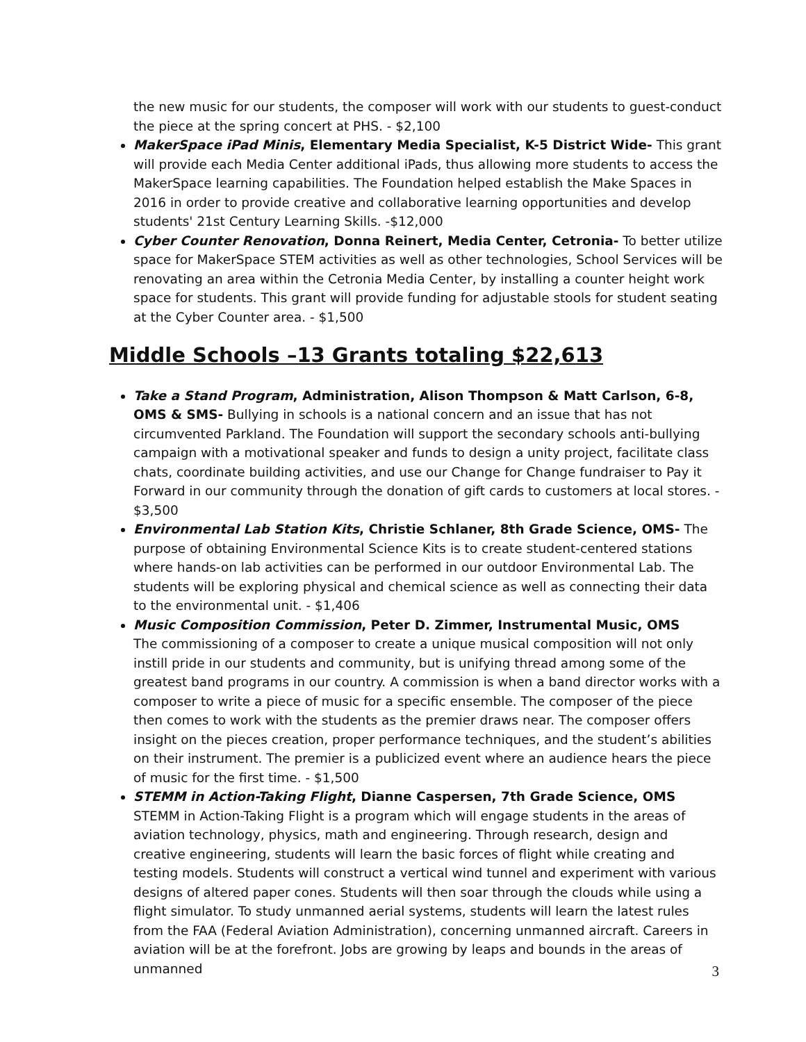the new music for our students, the composer will work with our students to guest-conduct the piece at the spring concert at PHS. - $2,100
MakerSpace iPad Minis, Elementary Media Specialist, K-5 District Wide- This grant will provide each Media Center additional iPads, thus allowing more students to access the MakerSpace learning capabilities. The Foundation helped establish the Make Spaces in 2016 in order to provide creative and collaborative learning opportunities and develop students' 21st Century Learning Skills. -$12,000
Cyber Counter Renovation, Donna Reinert, Media Center, Cetronia- To better utilize space for MakerSpace STEM activities as well as other technologies, School Services will be renovating an area within the Cetronia Media Center, by installing a counter height work space for students. This grant will provide funding for adjustable stools for student seating at the Cyber Counter area. - $1,500
Middle Schools –13 Grants totaling $22,613
Take a Stand Program, Administration, Alison Thompson & Matt Carlson, 6-8, OMS & SMS- Bullying in schools is a national concern and an issue that has not circumvented Parkland. The Foundation will support the secondary schools anti-bullying campaign with a motivational speaker and funds to design a unity project, facilitate class chats, coordinate building activities, and use our Change for Change fundraiser to Pay it Forward in our community through the donation of gift cards to customers at local stores. - $3,500
Environmental Lab Station Kits, Christie Schlaner, 8th Grade Science, OMS- The purpose of obtaining Environmental Science Kits is to create student-centered stations where hands-on lab activities can be performed in our outdoor Environmental Lab. The students will be exploring physical and chemical science as well as connecting their data to the environmental unit. - $1,406
Music Composition Commission, Peter D. Zimmer, Instrumental Music, OMS
The commissioning of a composer to create a unique musical composition will not only instill pride in our students and community, but is unifying thread among some of the greatest band programs in our country. A commission is when a band director works with a composer to write a piece of music for a specific ensemble. The composer of the piece then comes to work with the students as the premier draws near. The composer offers insight on the pieces creation, proper performance techniques, and the student’s abilities on their instrument. The premier is a publicized event where an audience hears the piece of music for the first time. - $1,500
STEMM in Action-Taking Flight, Dianne Caspersen, 7th Grade Science, OMS
STEMM in Action-Taking Flight is a program which will engage students in the areas of aviation technology, physics, math and engineering. Through research, design and creative engineering, students will learn the basic forces of flight while creating and testing models. Students will construct a vertical wind tunnel and experiment with various designs of altered paper cones. Students will then soar through the clouds while using a flight simulator. To study unmanned aerial systems, students will learn the latest rules from the FAA (Federal Aviation Administration), concerning unmanned aircraft. Careers in aviation will be at the forefront. Jobs are growing by leaps and bounds in the areas of unmanned
3